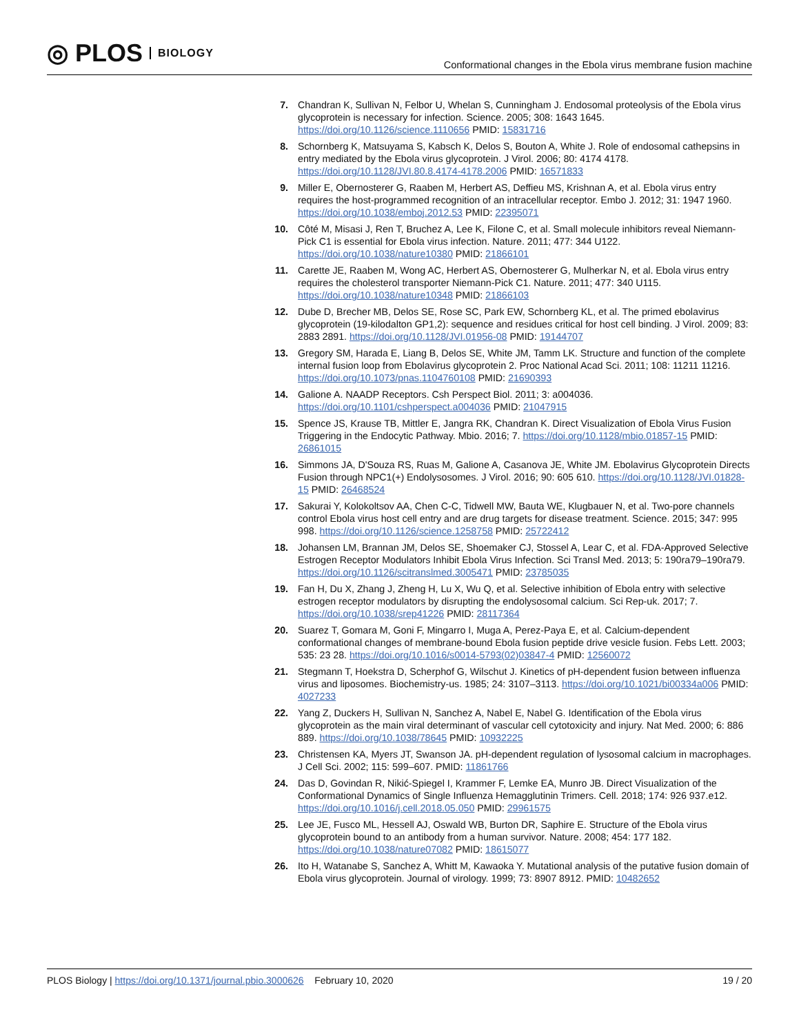◎ PLOS BIOLOGY
Conformational changes in the Ebola virus membrane fusion machine
7. Chandran K, Sullivan N, Felbor U, Whelan S, Cunningham J. Endosomal proteolysis of the Ebola virus glycoprotein is necessary for infection. Science. 2005; 308: 1643 1645. https://doi.org/10.1126/science.1110656 PMID: 15831716
8. Schornberg K, Matsuyama S, Kabsch K, Delos S, Bouton A, White J. Role of endosomal cathepsins in entry mediated by the Ebola virus glycoprotein. J Virol. 2006; 80: 4174 4178. https://doi.org/10.1128/JVI.80.8.4174-4178.2006 PMID: 16571833
9. Miller E, Obernosterer G, Raaben M, Herbert AS, Deffieu MS, Krishnan A, et al. Ebola virus entry requires the host-programmed recognition of an intracellular receptor. Embo J. 2012; 31: 1947 1960. https://doi.org/10.1038/emboj.2012.53 PMID: 22395071
10. Côté M, Misasi J, Ren T, Bruchez A, Lee K, Filone C, et al. Small molecule inhibitors reveal Niemann-Pick C1 is essential for Ebola virus infection. Nature. 2011; 477: 344 U122. https://doi.org/10.1038/nature10380 PMID: 21866101
11. Carette JE, Raaben M, Wong AC, Herbert AS, Obernosterer G, Mulherkar N, et al. Ebola virus entry requires the cholesterol transporter Niemann-Pick C1. Nature. 2011; 477: 340 U115. https://doi.org/10.1038/nature10348 PMID: 21866103
12. Dube D, Brecher MB, Delos SE, Rose SC, Park EW, Schornberg KL, et al. The primed ebolavirus glycoprotein (19-kilodalton GP1,2): sequence and residues critical for host cell binding. J Virol. 2009; 83: 2883 2891. https://doi.org/10.1128/JVI.01956-08 PMID: 19144707
13. Gregory SM, Harada E, Liang B, Delos SE, White JM, Tamm LK. Structure and function of the complete internal fusion loop from Ebolavirus glycoprotein 2. Proc National Acad Sci. 2011; 108: 11211 11216. https://doi.org/10.1073/pnas.1104760108 PMID: 21690393
14. Galione A. NAADP Receptors. Csh Perspect Biol. 2011; 3: a004036. https://doi.org/10.1101/cshperspect.a004036 PMID: 21047915
15. Spence JS, Krause TB, Mittler E, Jangra RK, Chandran K. Direct Visualization of Ebola Virus Fusion Triggering in the Endocytic Pathway. Mbio. 2016; 7. https://doi.org/10.1128/mbio.01857-15 PMID: 26861015
16. Simmons JA, D'Souza RS, Ruas M, Galione A, Casanova JE, White JM. Ebolavirus Glycoprotein Directs Fusion through NPC1(+) Endolysosomes. J Virol. 2016; 90: 605 610. https://doi.org/10.1128/JVI.01828-15 PMID: 26468524
17. Sakurai Y, Kolokoltsov AA, Chen C-C, Tidwell MW, Bauta WE, Klugbauer N, et al. Two-pore channels control Ebola virus host cell entry and are drug targets for disease treatment. Science. 2015; 347: 995 998. https://doi.org/10.1126/science.1258758 PMID: 25722412
18. Johansen LM, Brannan JM, Delos SE, Shoemaker CJ, Stossel A, Lear C, et al. FDA-Approved Selective Estrogen Receptor Modulators Inhibit Ebola Virus Infection. Sci Transl Med. 2013; 5: 190ra79–190ra79. https://doi.org/10.1126/scitranslmed.3005471 PMID: 23785035
19. Fan H, Du X, Zhang J, Zheng H, Lu X, Wu Q, et al. Selective inhibition of Ebola entry with selective estrogen receptor modulators by disrupting the endolysosomal calcium. Sci Rep-uk. 2017; 7. https://doi.org/10.1038/srep41226 PMID: 28117364
20. Suarez T, Gomara M, Goni F, Mingarro I, Muga A, Perez-Paya E, et al. Calcium-dependent conformational changes of membrane-bound Ebola fusion peptide drive vesicle fusion. Febs Lett. 2003; 535: 23 28. https://doi.org/10.1016/s0014-5793(02)03847-4 PMID: 12560072
21. Stegmann T, Hoekstra D, Scherphof G, Wilschut J. Kinetics of pH-dependent fusion between influenza virus and liposomes. Biochemistry-us. 1985; 24: 3107–3113. https://doi.org/10.1021/bi00334a006 PMID: 4027233
22. Yang Z, Duckers H, Sullivan N, Sanchez A, Nabel E, Nabel G. Identification of the Ebola virus glycoprotein as the main viral determinant of vascular cell cytotoxicity and injury. Nat Med. 2000; 6: 886 889. https://doi.org/10.1038/78645 PMID: 10932225
23. Christensen KA, Myers JT, Swanson JA. pH-dependent regulation of lysosomal calcium in macrophages. J Cell Sci. 2002; 115: 599–607. PMID: 11861766
24. Das D, Govindan R, Nikić-Spiegel I, Krammer F, Lemke EA, Munro JB. Direct Visualization of the Conformational Dynamics of Single Influenza Hemagglutinin Trimers. Cell. 2018; 174: 926 937.e12. https://doi.org/10.1016/j.cell.2018.05.050 PMID: 29961575
25. Lee JE, Fusco ML, Hessell AJ, Oswald WB, Burton DR, Saphire E. Structure of the Ebola virus glycoprotein bound to an antibody from a human survivor. Nature. 2008; 454: 177 182. https://doi.org/10.1038/nature07082 PMID: 18615077
26. Ito H, Watanabe S, Sanchez A, Whitt M, Kawaoka Y. Mutational analysis of the putative fusion domain of Ebola virus glycoprotein. Journal of virology. 1999; 73: 8907 8912. PMID: 10482652
PLOS Biology | https://doi.org/10.1371/journal.pbio.3000626 February 10, 2020
19 / 20